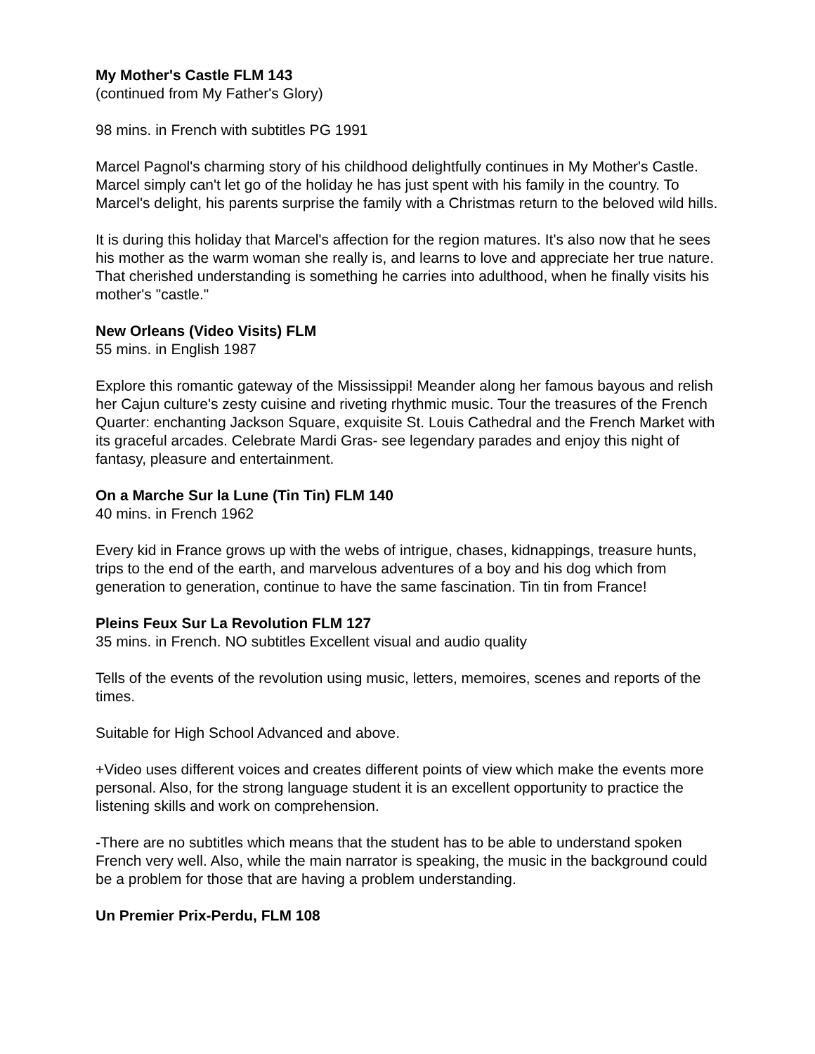My Mother's Castle FLM 143
(continued from My Father's Glory)
98 mins. in French with subtitles PG 1991
Marcel Pagnol's charming story of his childhood delightfully continues in My Mother's Castle. Marcel simply can't let go of the holiday he has just spent with his family in the country. To Marcel's delight, his parents surprise the family with a Christmas return to the beloved wild hills.
It is during this holiday that Marcel's affection for the region matures. It's also now that he sees his mother as the warm woman she really is, and learns to love and appreciate her true nature. That cherished understanding is something he carries into adulthood, when he finally visits his mother's "castle."
New Orleans (Video Visits) FLM
55 mins. in English 1987
Explore this romantic gateway of the Mississippi! Meander along her famous bayous and relish her Cajun culture's zesty cuisine and riveting rhythmic music. Tour the treasures of the French Quarter: enchanting Jackson Square, exquisite St. Louis Cathedral and the French Market with its graceful arcades. Celebrate Mardi Gras- see legendary parades and enjoy this night of fantasy, pleasure and entertainment.
On a Marche Sur la Lune (Tin Tin) FLM 140
40 mins. in French 1962
Every kid in France grows up with the webs of intrigue, chases, kidnappings, treasure hunts, trips to the end of the earth, and marvelous adventures of a boy and his dog which from generation to generation, continue to have the same fascination. Tin tin from France!
Pleins Feux Sur La Revolution FLM 127
35 mins. in French. NO subtitles Excellent visual and audio quality
Tells of the events of the revolution using music, letters, memoires, scenes and reports of the times.
Suitable for High School Advanced and above.
+Video uses different voices and creates different points of view which make the events more personal. Also, for the strong language student it is an excellent opportunity to practice the listening skills and work on comprehension.
-There are no subtitles which means that the student has to be able to understand spoken French very well. Also, while the main narrator is speaking, the music in the background could be a problem for those that are having a problem understanding.
Un Premier Prix-Perdu, FLM 108